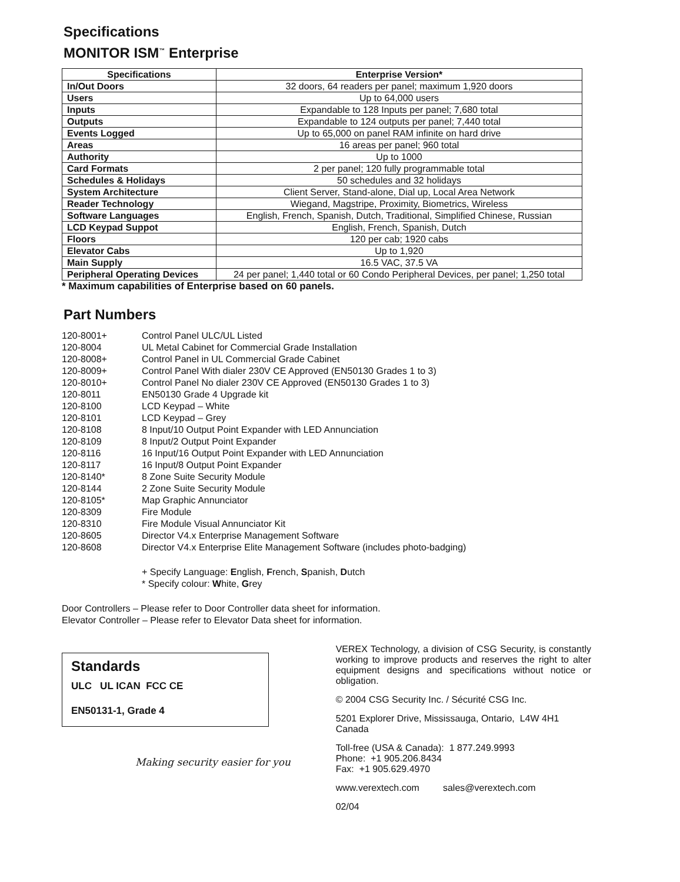Specifications
MONITOR ISM<sup>™</sup> Enterprise
| Specifications | Enterprise Version* |
| --- | --- |
| In/Out Doors | 32 doors, 64 readers per panel; maximum 1,920 doors |
| Users | Up to 64,000 users |
| Inputs | Expandable to 128 Inputs per panel; 7,680 total |
| Outputs | Expandable to 124 outputs per panel; 7,440 total |
| Events Logged | Up to 65,000 on panel RAM infinite on hard drive |
| Areas | 16 areas per panel; 960 total |
| Authority | Up to 1000 |
| Card Formats | 2 per panel; 120 fully programmable total |
| Schedules & Holidays | 50 schedules and 32 holidays |
| System Architecture | Client Server, Stand-alone, Dial up, Local Area Network |
| Reader Technology | Wiegand, Magstripe, Proximity, Biometrics, Wireless |
| Software Languages | English, French, Spanish, Dutch, Traditional, Simplified Chinese, Russian |
| LCD Keypad Suppot | English, French, Spanish, Dutch |
| Floors | 120 per cab; 1920 cabs |
| Elevator Cabs | Up to 1,920 |
| Main Supply | 16.5 VAC, 37.5 VA |
| Peripheral Operating Devices | 24 per panel; 1,440 total or 60 Condo Peripheral Devices, per panel; 1,250 total |
* Maximum capabilities of Enterprise based on 60 panels.
Part Numbers
120-8001+ Control Panel ULC/UL Listed
120-8004 UL Metal Cabinet for Commercial Grade Installation
120-8008+ Control Panel in UL Commercial Grade Cabinet
120-8009+ Control Panel With dialer 230V CE Approved (EN50130 Grades 1 to 3)
120-8010+ Control Panel No dialer 230V CE Approved (EN50130 Grades 1 to 3)
120-8011 EN50130 Grade 4 Upgrade kit
120-8100 LCD Keypad – White
120-8101 LCD Keypad – Grey
120-8108 8 Input/10 Output Point Expander with LED Annunciation
120-8109 8 Input/2 Output Point Expander
120-8116 16 Input/16 Output Point Expander with LED Annunciation
120-8117 16 Input/8 Output Point Expander
120-8140* 8 Zone Suite Security Module
120-8144 2 Zone Suite Security Module
120-8105* Map Graphic Annunciator
120-8309 Fire Module
120-8310 Fire Module Visual Annunciator Kit
120-8605 Director V4.x Enterprise Management Software
120-8608 Director V4.x Enterprise Elite Management Software (includes photo-badging)
+ Specify Language: English, French, Spanish, Dutch
* Specify colour: White, Grey
Door Controllers – Please refer to Door Controller data sheet for information.
Elevator Controller – Please refer to Elevator Data sheet for information.
Standards
ULC UL ICAN FCC CE
EN50131-1, Grade 4
Making security easier for you
VEREX Technology, a division of CSG Security, is constantly working to improve products and reserves the right to alter equipment designs and specifications without notice or obligation.
© 2004 CSG Security Inc. / Sécurité CSG Inc.
5201 Explorer Drive, Mississauga, Ontario, L4W 4H1 Canada
Toll-free (USA & Canada): 1 877.249.9993
Phone: +1 905.206.8434
Fax: +1 905.629.4970
www.verextech.com sales@verextech.com
02/04